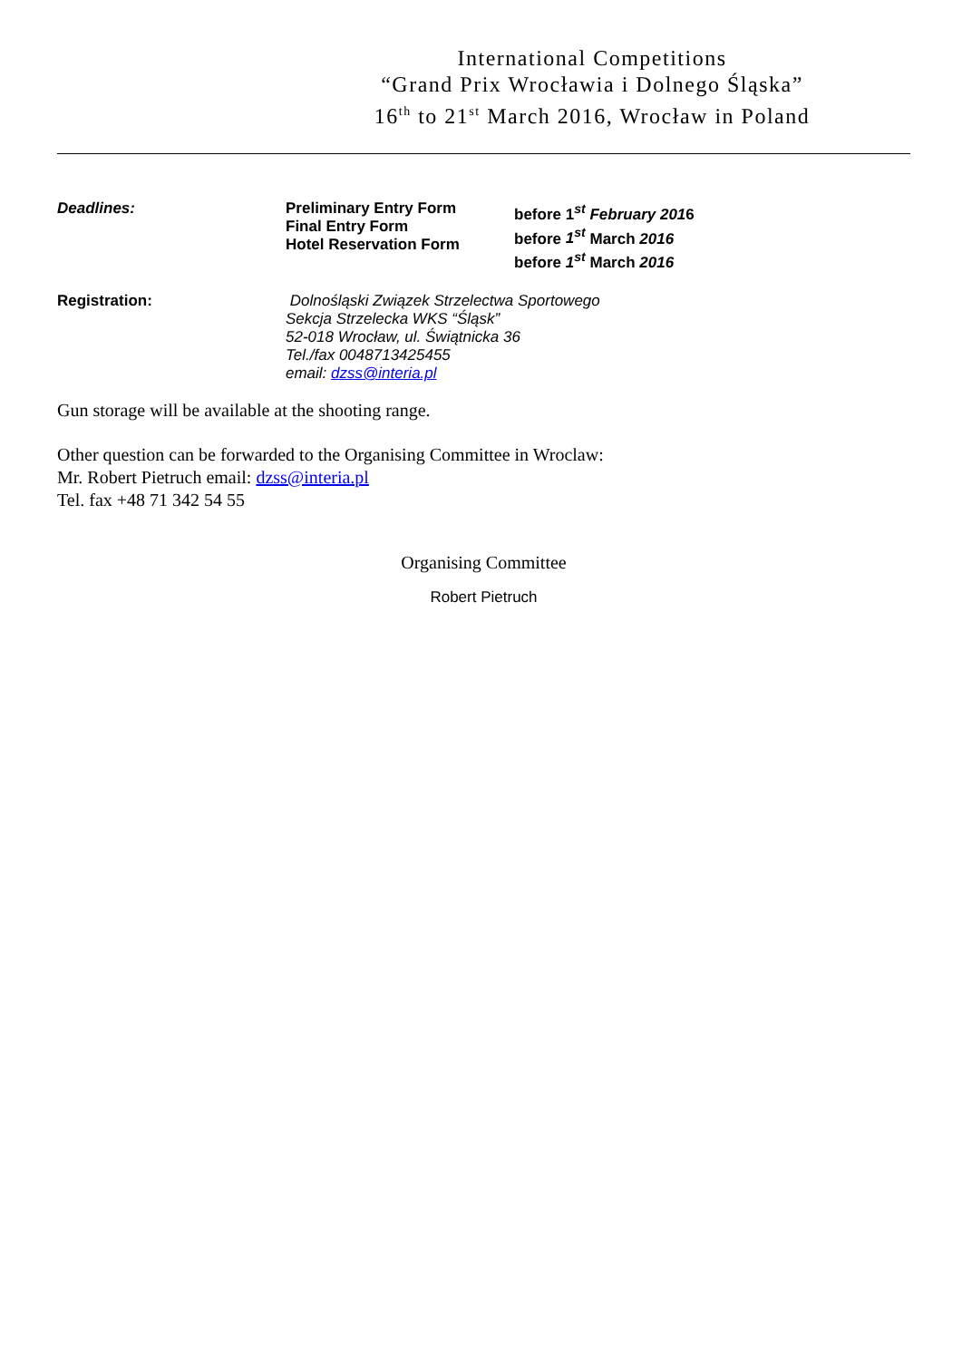International Competitions
“Grand Prix Wrocławia i Dolnego Śląska”
16<sup>th</sup> to 21<sup>st</sup> March 2016, Wrocław in Poland
Deadlines: Preliminary Entry Form
Final Entry Form
Hotel Reservation Form
before 1<sup>st</sup> February 2016
before 1<sup>st</sup> March 2016
before 1<sup>st</sup> March 2016
Registration: Dolnośląski Związek Strzelectwa Sportowego
Sekcja Strzelecka WKS “Śląsk”
52-018 Wrocław, ul. Świątnicka 36
Tel./fax 0048713425455
email: dzss@interia.pl
Gun storage will be available at the shooting range.
Other question can be forwarded to the Organising Committee in Wroclaw:
Mr. Robert Pietruch email: dzss@interia.pl
Tel. fax +48 71 342 54 55
Organising Committee
Robert Pietruch